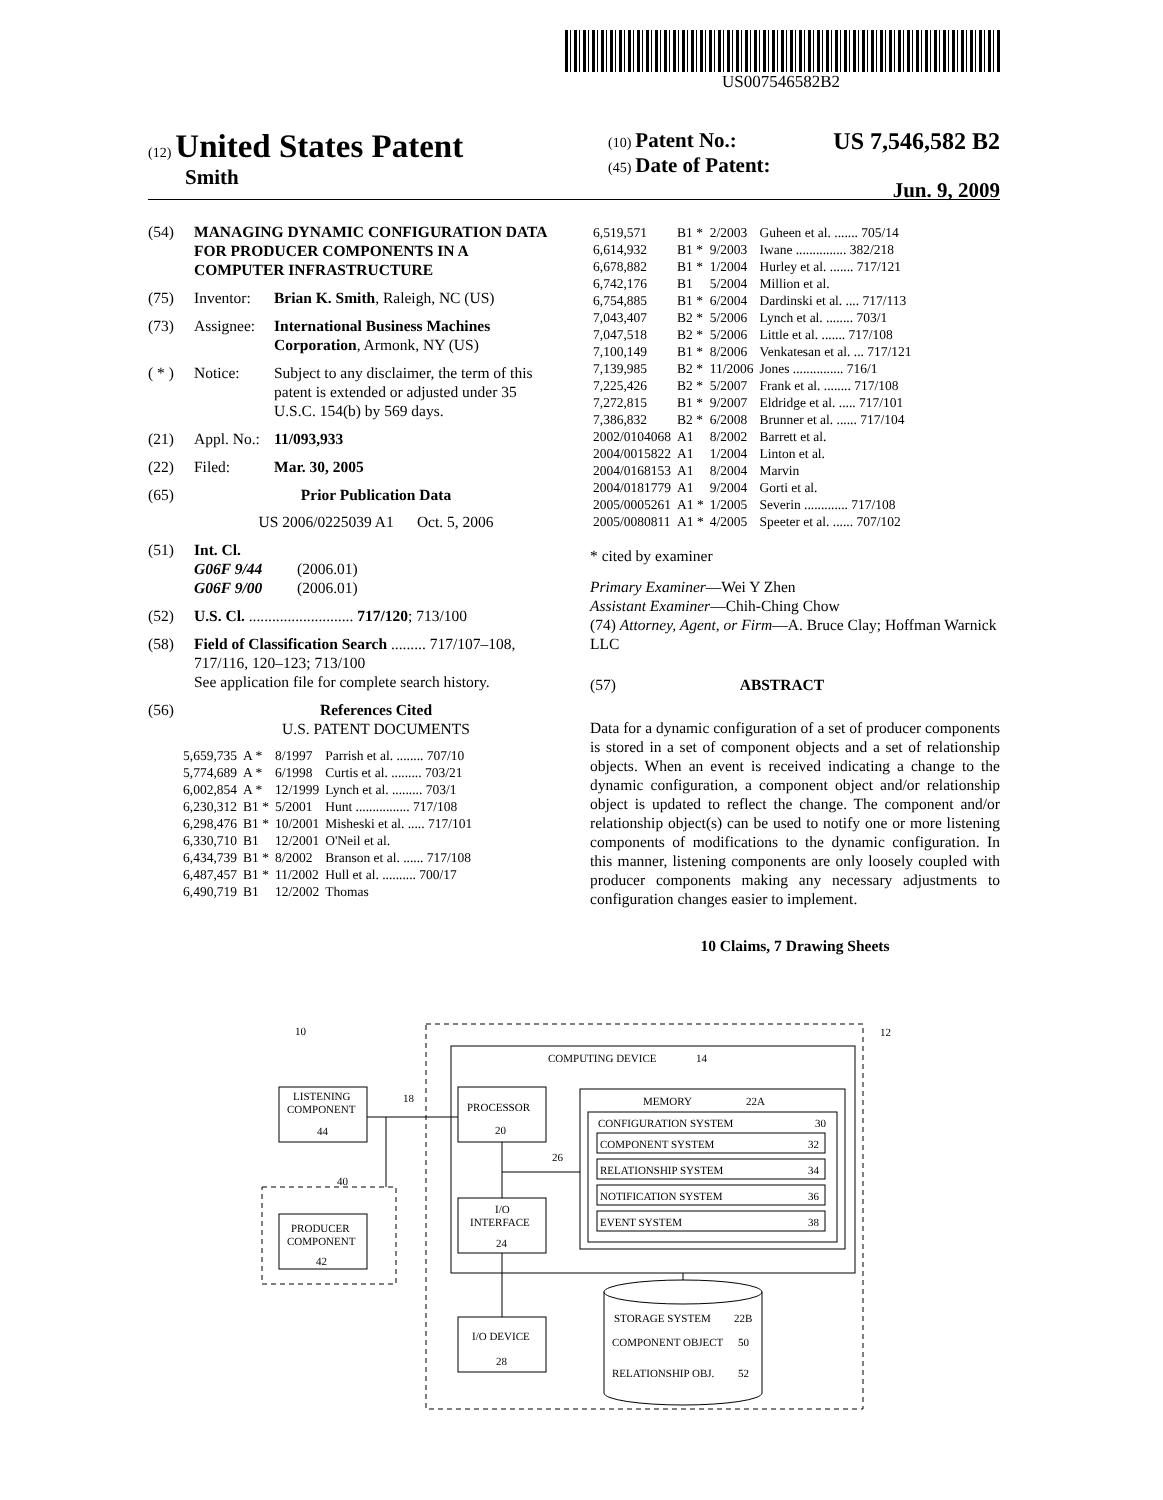US007546582B2
(12) United States Patent
Smith
(10) Patent No.: US 7,546,582 B2
(45) Date of Patent: Jun. 9, 2009
(54) MANAGING DYNAMIC CONFIGURATION DATA FOR PRODUCER COMPONENTS IN A COMPUTER INFRASTRUCTURE
(75) Inventor: Brian K. Smith, Raleigh, NC (US)
(73) Assignee: International Business Machines Corporation, Armonk, NY (US)
( * ) Notice: Subject to any disclaimer, the term of this patent is extended or adjusted under 35 U.S.C. 154(b) by 569 days.
(21) Appl. No.: 11/093,933
(22) Filed: Mar. 30, 2005
(65) Prior Publication Data
US 2006/0225039 A1 Oct. 5, 2006
(51) Int. Cl.
G06F 9/44 (2006.01)
G06F 9/00 (2006.01)
(52) U.S. Cl. ........................... 717/120; 713/100
(58) Field of Classification Search ......... 717/107–108, 717/116, 120–123; 713/100
See application file for complete search history.
(56) References Cited
U.S. PATENT DOCUMENTS
| 5,659,735 | A * | 8/1997 | Parrish et al. ........ 707/10 |
| 5,774,689 | A * | 6/1998 | Curtis et al. ......... 703/21 |
| 6,002,854 | A * | 12/1999 | Lynch et al. ......... 703/1 |
| 6,230,312 | B1 * | 5/2001 | Hunt ................ 717/108 |
| 6,298,476 | B1 * | 10/2001 | Misheski et al. ..... 717/101 |
| 6,330,710 | B1 | 12/2001 | O'Neil et al. |
| 6,434,739 | B1 * | 8/2002 | Branson et al. ...... 717/108 |
| 6,487,457 | B1 * | 11/2002 | Hull et al. .......... 700/17 |
| 6,490,719 | B1 | 12/2002 | Thomas |
| 6,519,571 | B1 * | 2/2003 | Guheen et al. ....... 705/14 |
| 6,614,932 | B1 * | 9/2003 | Iwane ............... 382/218 |
| 6,678,882 | B1 * | 1/2004 | Hurley et al. ....... 717/121 |
| 6,742,176 | B1 | 5/2004 | Million et al. |
| 6,754,885 | B1 * | 6/2004 | Dardinski et al. .... 717/113 |
| 7,043,407 | B2 * | 5/2006 | Lynch et al. ........ 703/1 |
| 7,047,518 | B2 * | 5/2006 | Little et al. ....... 717/108 |
| 7,100,149 | B1 * | 8/2006 | Venkatesan et al. ... 717/121 |
| 7,139,985 | B2 * | 11/2006 | Jones ............... 716/1 |
| 7,225,426 | B2 * | 5/2007 | Frank et al. ........ 717/108 |
| 7,272,815 | B1 * | 9/2007 | Eldridge et al. ..... 717/101 |
| 7,386,832 | B2 * | 6/2008 | Brunner et al. ...... 717/104 |
| 2002/0104068 | A1 | 8/2002 | Barrett et al. |
| 2004/0015822 | A1 | 1/2004 | Linton et al. |
| 2004/0168153 | A1 | 8/2004 | Marvin |
| 2004/0181779 | A1 | 9/2004 | Gorti et al. |
| 2005/0005261 | A1 * | 1/2005 | Severin ............. 717/108 |
| 2005/0080811 | A1 * | 4/2005 | Speeter et al. ...... 707/102 |
* cited by examiner
Primary Examiner—Wei Y Zhen
Assistant Examiner—Chih-Ching Chow
(74) Attorney, Agent, or Firm—A. Bruce Clay; Hoffman Warnick LLC
(57) ABSTRACT
Data for a dynamic configuration of a set of producer components is stored in a set of component objects and a set of relationship objects. When an event is received indicating a change to the dynamic configuration, a component object and/or relationship object is updated to reflect the change. The component and/or relationship object(s) can be used to notify one or more listening components of modifications to the dynamic configuration. In this manner, listening components are only loosely coupled with producer components making any necessary adjustments to configuration changes easier to implement.
10 Claims, 7 Drawing Sheets
10
12
COMPUTING DEVICE
14
LISTENING
COMPONENT
44
18
40
26
PRODUCER
COMPONENT
42
PROCESSOR
20
I/O
INTERFACE
24
I/O DEVICE
28
MEMORY
22A
CONFIGURATION SYSTEM
30
COMPONENT SYSTEM
32
RELATIONSHIP SYSTEM
34
NOTIFICATION SYSTEM
36
EVENT SYSTEM
38
STORAGE SYSTEM
22B
COMPONENT OBJECT
50
RELATIONSHIP OBJ.
52